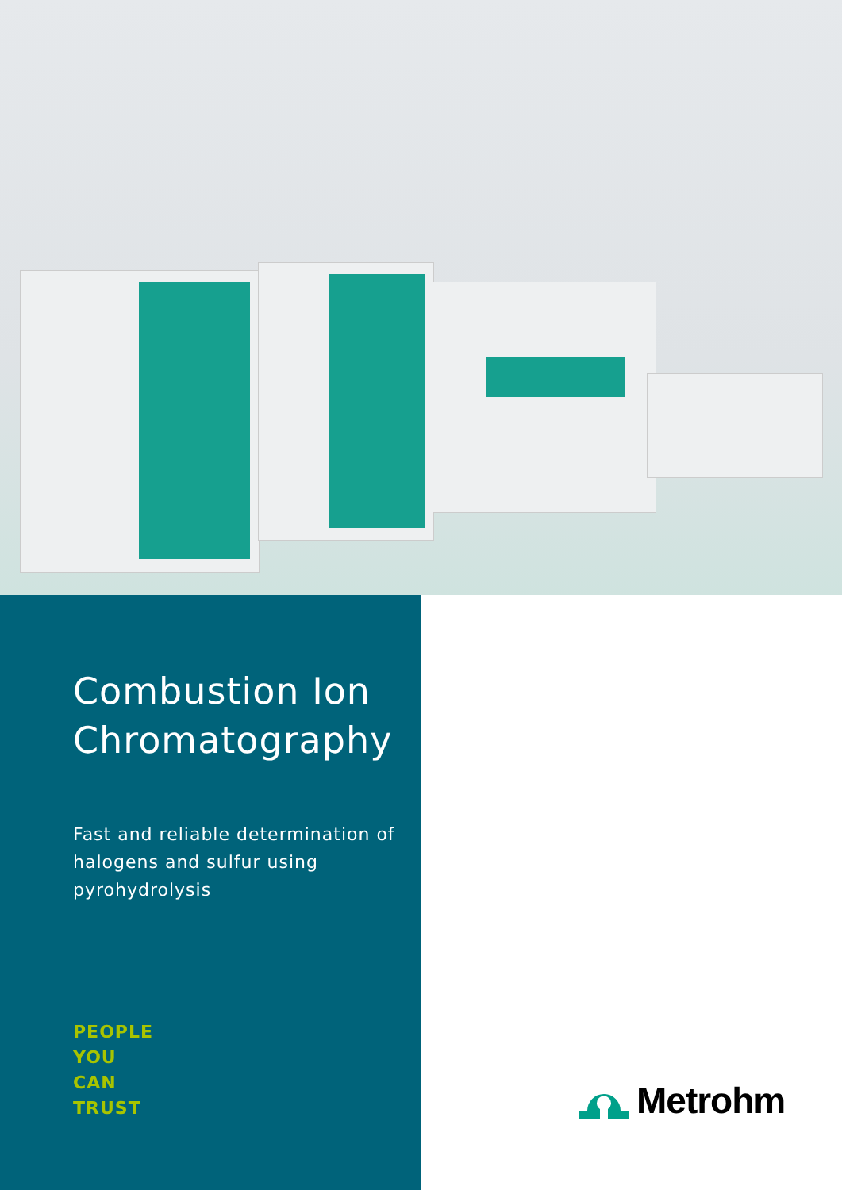Combustion Ion Chromatography
Fast and reliable determination of halogens and sulfur using pyrohydrolysis
PEOPLE
YOU
CAN
TRUST
Metrohm